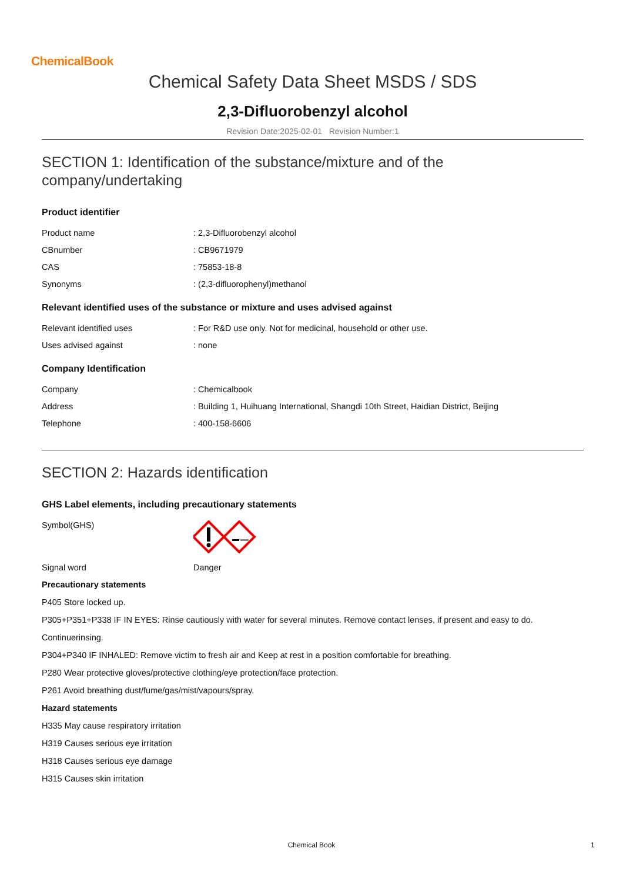ChemicalBook
Chemical Safety Data Sheet MSDS / SDS
2,3-Difluorobenzyl alcohol
Revision Date:2025-02-01 Revision Number:1
SECTION 1: Identification of the substance/mixture and of the company/undertaking
Product identifier
| Product name | : 2,3-Difluorobenzyl alcohol |
| CBnumber | : CB9671979 |
| CAS | : 75853-18-8 |
| Synonyms | : (2,3-difluorophenyl)methanol |
Relevant identified uses of the substance or mixture and uses advised against
| Relevant identified uses | : For R&D use only. Not for medicinal, household or other use. |
| Uses advised against | : none |
Company Identification
| Company | : Chemicalbook |
| Address | : Building 1, Huihuang International, Shangdi 10th Street, Haidian District, Beijing |
| Telephone | : 400-158-6606 |
SECTION 2: Hazards identification
GHS Label elements, including precautionary statements
| Symbol(GHS) | |
| Signal word | Danger |
Precautionary statements
P405 Store locked up.
P305+P351+P338 IF IN EYES: Rinse cautiously with water for several minutes. Remove contact lenses, if present and easy to do.
Continuerinsing.
P304+P340 IF INHALED: Remove victim to fresh air and Keep at rest in a position comfortable for breathing.
P280 Wear protective gloves/protective clothing/eye protection/face protection.
P261 Avoid breathing dust/fume/gas/mist/vapours/spray.
Hazard statements
H335 May cause respiratory irritation
H319 Causes serious eye irritation
H318 Causes serious eye damage
H315 Causes skin irritation
Chemical Book 1